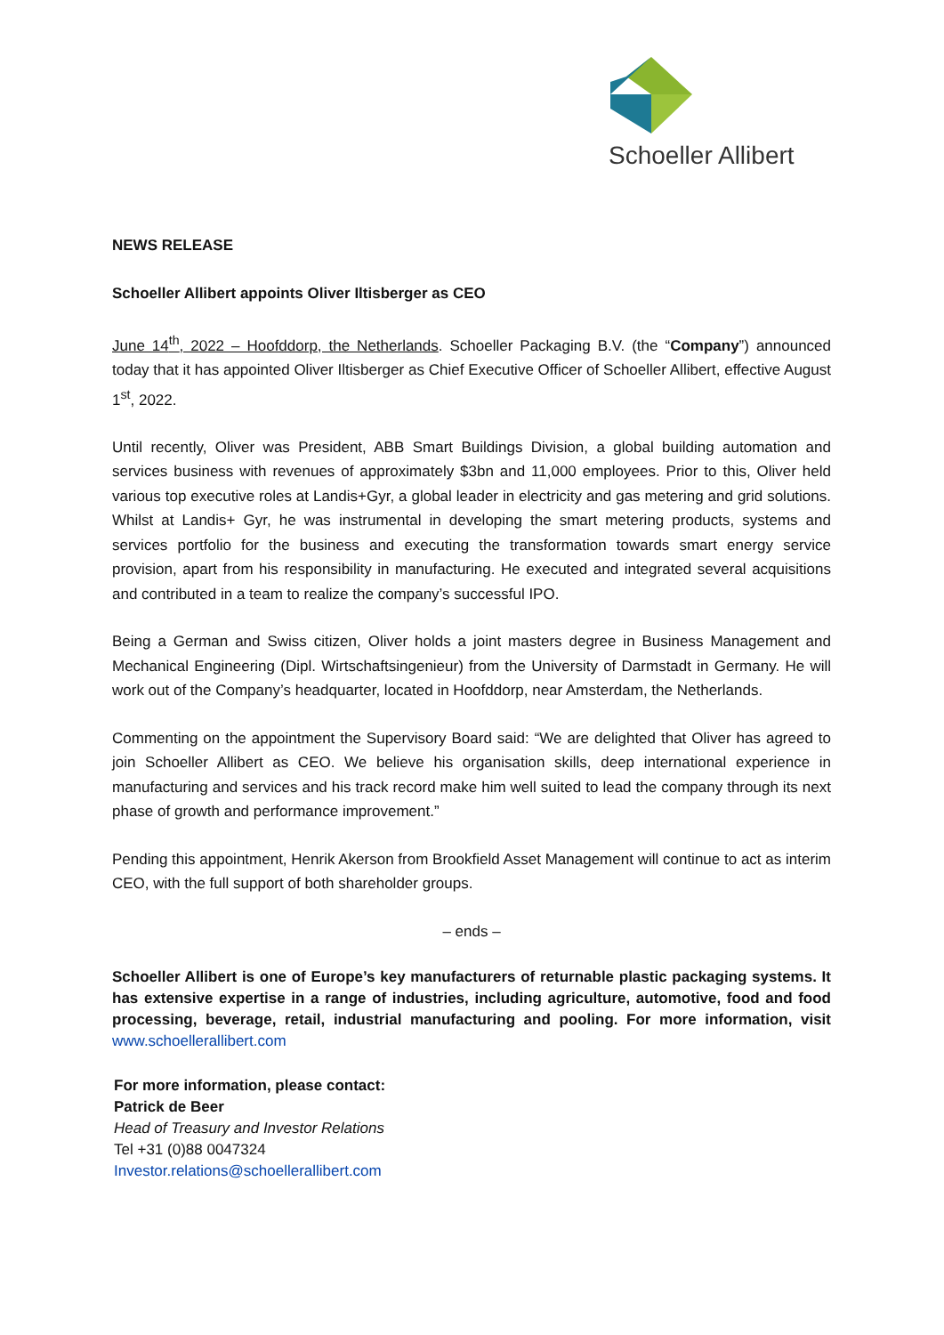Schoeller Allibert
NEWS RELEASE
Schoeller Allibert appoints Oliver Iltisberger as CEO
June 14<sup>th</sup>, 2022 – Hoofddorp, the Netherlands. Schoeller Packaging B.V. (the “Company”) announced today that it has appointed Oliver Iltisberger as Chief Executive Officer of Schoeller Allibert, effective August 1<sup>st</sup>, 2022.
Until recently, Oliver was President, ABB Smart Buildings Division, a global building automation and services business with revenues of approximately $3bn and 11,000 employees. Prior to this, Oliver held various top executive roles at Landis+Gyr, a global leader in electricity and gas metering and grid solutions. Whilst at Landis+ Gyr, he was instrumental in developing the smart metering products, systems and services portfolio for the business and executing the transformation towards smart energy service provision, apart from his responsibility in manufacturing. He executed and integrated several acquisitions and contributed in a team to realize the company’s successful IPO.
Being a German and Swiss citizen, Oliver holds a joint masters degree in Business Management and Mechanical Engineering (Dipl. Wirtschaftsingenieur) from the University of Darmstadt in Germany. He will work out of the Company’s headquarter, located in Hoofddorp, near Amsterdam, the Netherlands.
Commenting on the appointment the Supervisory Board said: “We are delighted that Oliver has agreed to join Schoeller Allibert as CEO. We believe his organisation skills, deep international experience in manufacturing and services and his track record make him well suited to lead the company through its next phase of growth and performance improvement.”
Pending this appointment, Henrik Akerson from Brookfield Asset Management will continue to act as interim CEO, with the full support of both shareholder groups.
– ends –
Schoeller Allibert is one of Europe’s key manufacturers of returnable plastic packaging systems. It has extensive expertise in a range of industries, including agriculture, automotive, food and food processing, beverage, retail, industrial manufacturing and pooling. For more information, visit www.schoellerallibert.com
For more information, please contact:
Patrick de Beer
Head of Treasury and Investor Relations
Tel +31 (0)88 0047324
Investor.relations@schoellerallibert.com